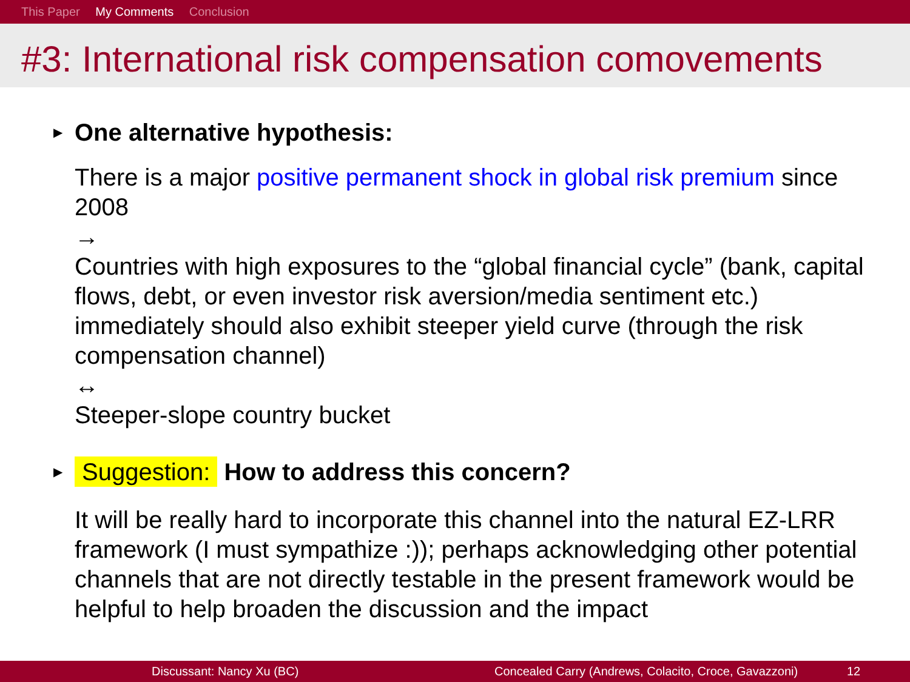This Paper My Comments Conclusion
#3: International risk compensation comovements
▶ One alternative hypothesis:
There is a major positive permanent shock in global risk premium since 2008
→
Countries with high exposures to the “global financial cycle” (bank, capital flows, debt, or even investor risk aversion/media sentiment etc.) immediately should also exhibit steeper yield curve (through the risk compensation channel)
↔
Steeper-slope country bucket
▶ Suggestion: How to address this concern?
It will be really hard to incorporate this channel into the natural EZ-LRR framework (I must sympathize :)); perhaps acknowledging other potential channels that are not directly testable in the present framework would be helpful to help broaden the discussion and the impact
Discussant: Nancy Xu (BC) Concealed Carry (Andrews, Colacito, Croce, Gavazzoni) 12